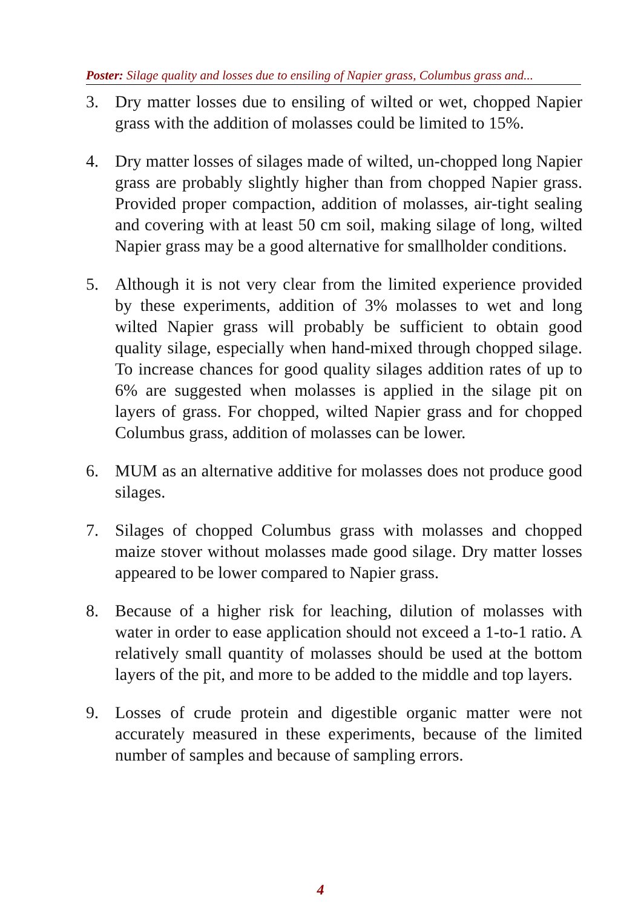Poster: Silage quality and losses due to ensiling of Napier grass, Columbus grass and...
3. Dry matter losses due to ensiling of wilted or wet, chopped Napier grass with the addition of molasses could be limited to 15%.
4. Dry matter losses of silages made of wilted, un-chopped long Napier grass are probably slightly higher than from chopped Napier grass. Provided proper compaction, addition of molasses, air-tight sealing and covering with at least 50 cm soil, making silage of long, wilted Napier grass may be a good alternative for smallholder conditions.
5. Although it is not very clear from the limited experience provided by these experiments, addition of 3% molasses to wet and long wilted Napier grass will probably be sufficient to obtain good quality silage, especially when hand-mixed through chopped silage. To increase chances for good quality silages addition rates of up to 6% are suggested when molasses is applied in the silage pit on layers of grass. For chopped, wilted Napier grass and for chopped Columbus grass, addition of molasses can be lower.
6. MUM as an alternative additive for molasses does not produce good silages.
7. Silages of chopped Columbus grass with molasses and chopped maize stover without molasses made good silage. Dry matter losses appeared to be lower compared to Napier grass.
8. Because of a higher risk for leaching, dilution of molasses with water in order to ease application should not exceed a 1-to-1 ratio. A relatively small quantity of molasses should be used at the bottom layers of the pit, and more to be added to the middle and top layers.
9. Losses of crude protein and digestible organic matter were not accurately measured in these experiments, because of the limited number of samples and because of sampling errors.
4